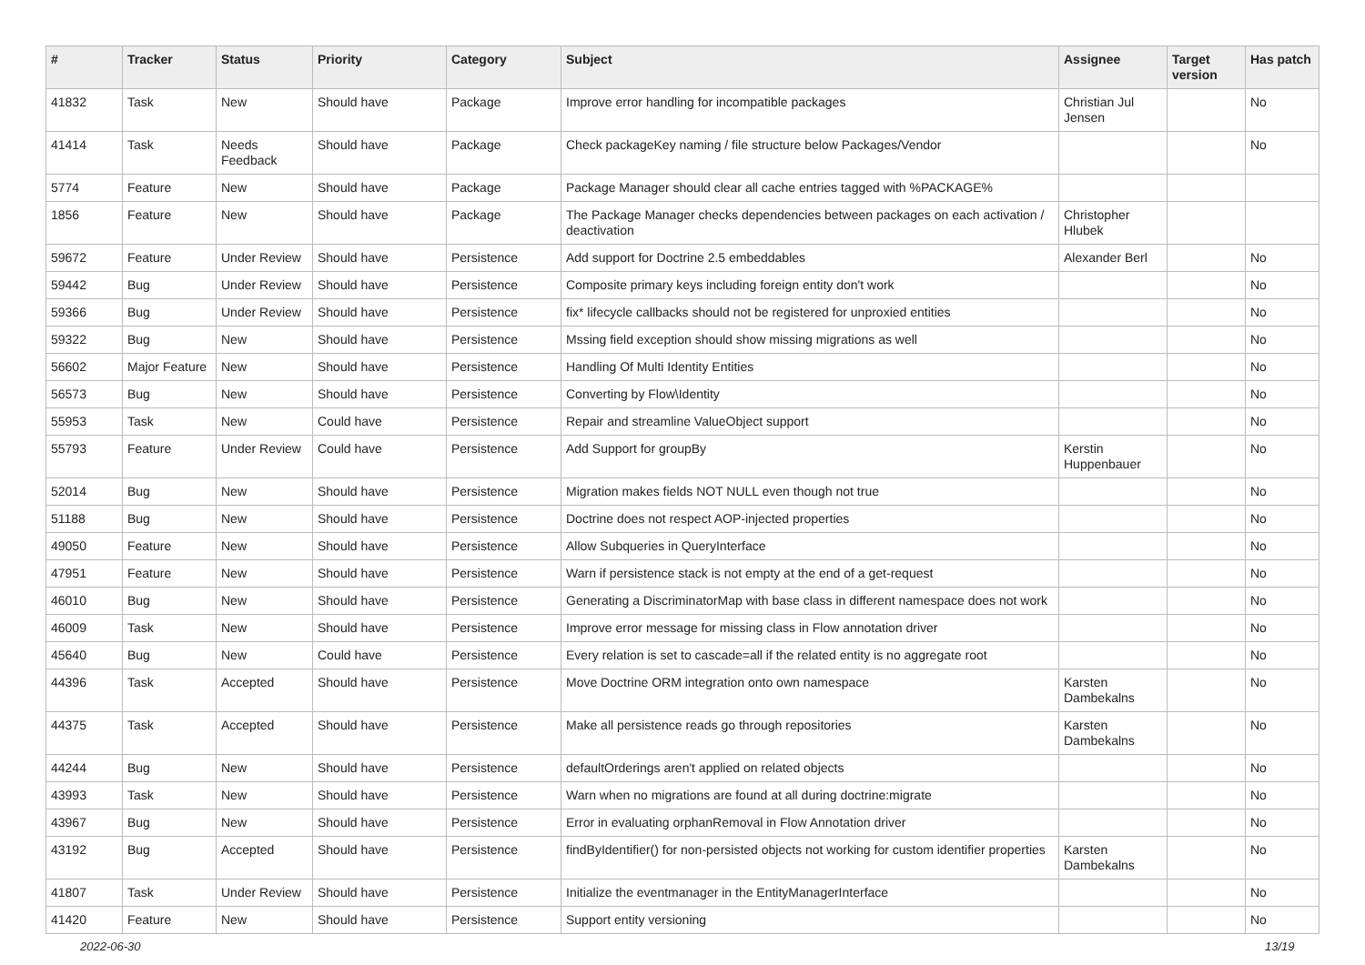| # | Tracker | Status | Priority | Category | Subject | Assignee | Target version | Has patch |
| --- | --- | --- | --- | --- | --- | --- | --- | --- |
| 41832 | Task | New | Should have | Package | Improve error handling for incompatible packages | Christian Jul Jensen | | No |
| 41414 | Task | Needs Feedback | Should have | Package | Check packageKey naming / file structure below Packages/Vendor | | | No |
| 5774 | Feature | New | Should have | Package | Package Manager should clear all cache entries tagged with %PACKAGE% | | | |
| 1856 | Feature | New | Should have | Package | The Package Manager checks dependencies between packages on each activation / deactivation | Christopher Hlubek | | |
| 59672 | Feature | Under Review | Should have | Persistence | Add support for Doctrine 2.5 embeddables | Alexander Berl | | No |
| 59442 | Bug | Under Review | Should have | Persistence | Composite primary keys including foreign entity don't work | | | No |
| 59366 | Bug | Under Review | Should have | Persistence | fix* lifecycle callbacks should not be registered for unproxied entities | | | No |
| 59322 | Bug | New | Should have | Persistence | Mssing field exception should show missing migrations as well | | | No |
| 56602 | Major Feature | New | Should have | Persistence | Handling Of Multi Identity Entities | | | No |
| 56573 | Bug | New | Should have | Persistence | Converting by Flow\Identity | | | No |
| 55953 | Task | New | Could have | Persistence | Repair and streamline ValueObject support | | | No |
| 55793 | Feature | Under Review | Could have | Persistence | Add Support for groupBy | Kerstin Huppenbauer | | No |
| 52014 | Bug | New | Should have | Persistence | Migration makes fields NOT NULL even though not true | | | No |
| 51188 | Bug | New | Should have | Persistence | Doctrine does not respect AOP-injected properties | | | No |
| 49050 | Feature | New | Should have | Persistence | Allow Subqueries in QueryInterface | | | No |
| 47951 | Feature | New | Should have | Persistence | Warn if persistence stack is not empty at the end of a get-request | | | No |
| 46010 | Bug | New | Should have | Persistence | Generating a DiscriminatorMap with base class in different namespace does not work | | | No |
| 46009 | Task | New | Should have | Persistence | Improve error message for missing class in Flow annotation driver | | | No |
| 45640 | Bug | New | Could have | Persistence | Every relation is set to cascade=all if the related entity is no aggregate root | | | No |
| 44396 | Task | Accepted | Should have | Persistence | Move Doctrine ORM integration onto own namespace | Karsten Dambekalns | | No |
| 44375 | Task | Accepted | Should have | Persistence | Make all persistence reads go through repositories | Karsten Dambekalns | | No |
| 44244 | Bug | New | Should have | Persistence | defaultOrderings aren't applied on related objects | | | No |
| 43993 | Task | New | Should have | Persistence | Warn when no migrations are found at all during doctrine:migrate | | | No |
| 43967 | Bug | New | Should have | Persistence | Error in evaluating orphanRemoval in Flow Annotation driver | | | No |
| 43192 | Bug | Accepted | Should have | Persistence | findByIdentifier() for non-persisted objects not working for custom identifier properties | Karsten Dambekalns | | No |
| 41807 | Task | Under Review | Should have | Persistence | Initialize the eventmanager in the EntityManagerInterface | | | No |
| 41420 | Feature | New | Should have | Persistence | Support entity versioning | | | No |
2022-06-30 13/19